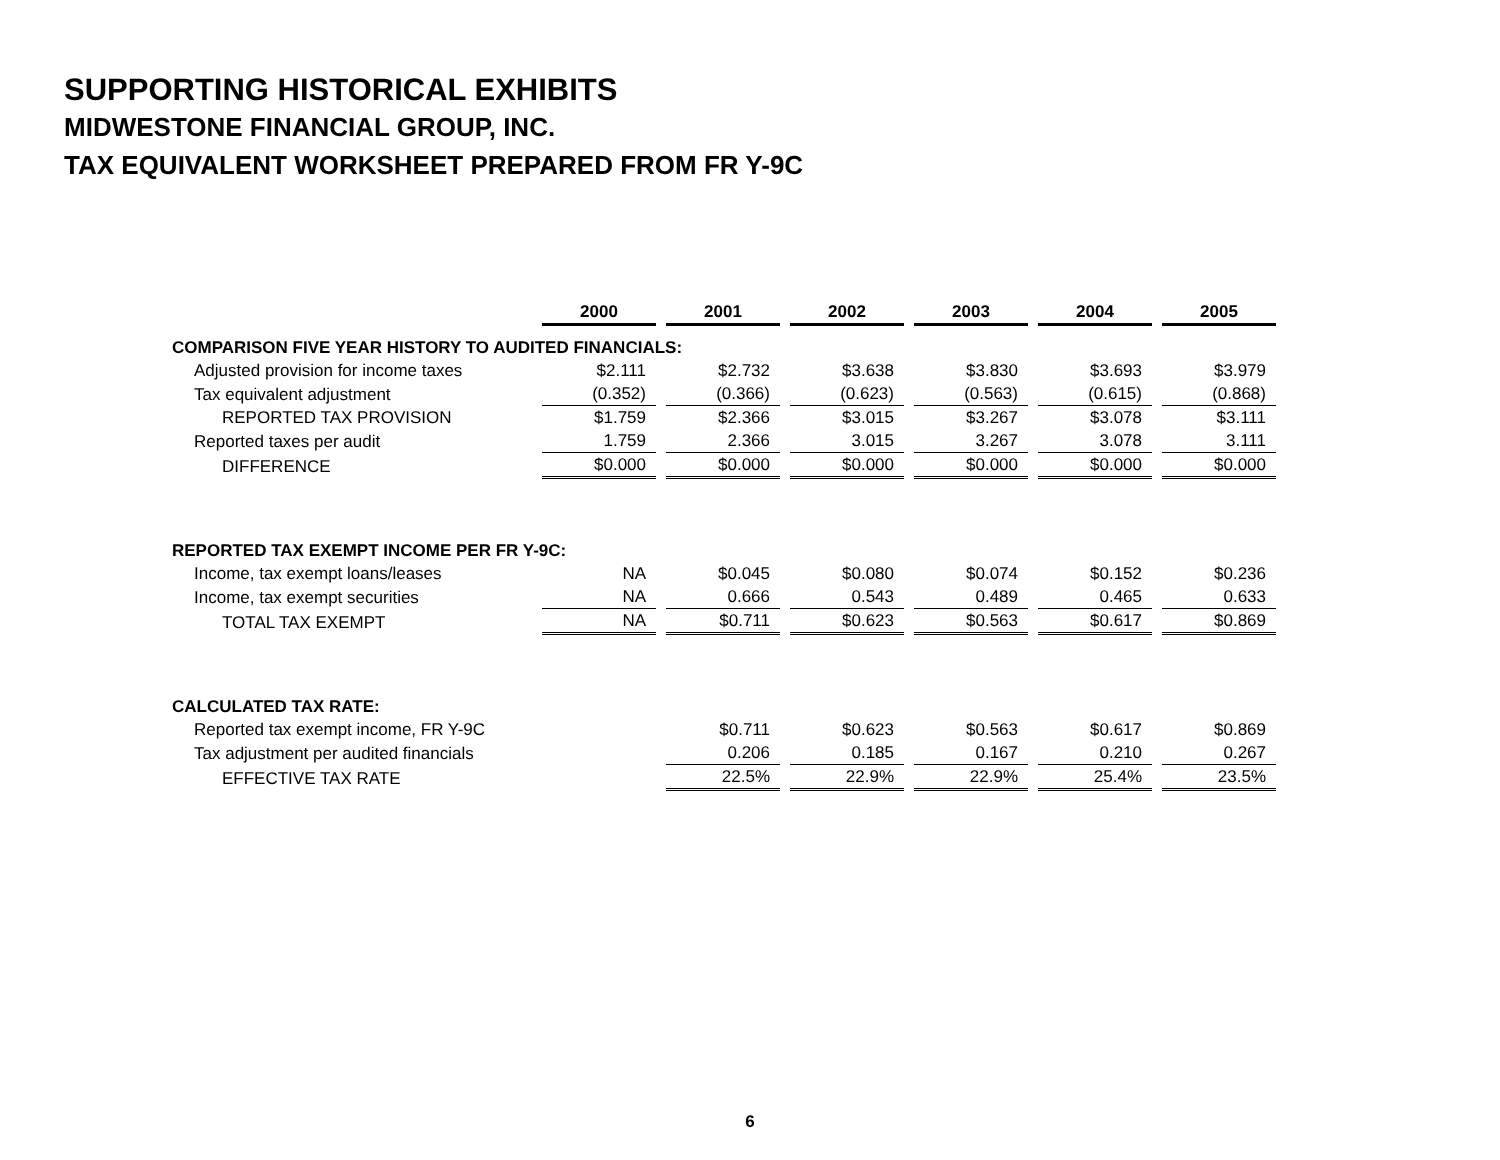SUPPORTING HISTORICAL EXHIBITS
MIDWESTONE FINANCIAL GROUP, INC.
TAX EQUIVALENT WORKSHEET PREPARED FROM FR Y-9C
| | 2000 | | 2001 | | 2002 | | 2003 | | 2004 | | 2005 |
| COMPARISON FIVE YEAR HISTORY TO AUDITED FINANCIALS: | | | | | | | | | | | |
| Adjusted provision for income taxes | $2.111 | | $2.732 | | $3.638 | | $3.830 | | $3.693 | | $3.979 |
| Tax equivalent adjustment | (0.352) | | (0.366) | | (0.623) | | (0.563) | | (0.615) | | (0.868) |
| REPORTED TAX PROVISION | $1.759 | | $2.366 | | $3.015 | | $3.267 | | $3.078 | | $3.111 |
| Reported taxes per audit | 1.759 | | 2.366 | | 3.015 | | 3.267 | | 3.078 | | 3.111 |
| DIFFERENCE | $0.000 | | $0.000 | | $0.000 | | $0.000 | | $0.000 | | $0.000 |
| REPORTED TAX EXEMPT INCOME PER FR Y-9C: | | | | | | | | | | | |
| Income, tax exempt loans/leases | NA | | $0.045 | | $0.080 | | $0.074 | | $0.152 | | $0.236 |
| Income, tax exempt securities | NA | | 0.666 | | 0.543 | | 0.489 | | 0.465 | | 0.633 |
| TOTAL TAX EXEMPT | NA | | $0.711 | | $0.623 | | $0.563 | | $0.617 | | $0.869 |
| CALCULATED TAX RATE: | | | | | | | | | | | |
| Reported tax exempt income, FR Y-9C | | | $0.711 | | $0.623 | | $0.563 | | $0.617 | | $0.869 |
| Tax adjustment per audited financials | | | 0.206 | | 0.185 | | 0.167 | | 0.210 | | 0.267 |
| EFFECTIVE TAX RATE | | | 22.5% | | 22.9% | | 22.9% | | 25.4% | | 23.5% |
6